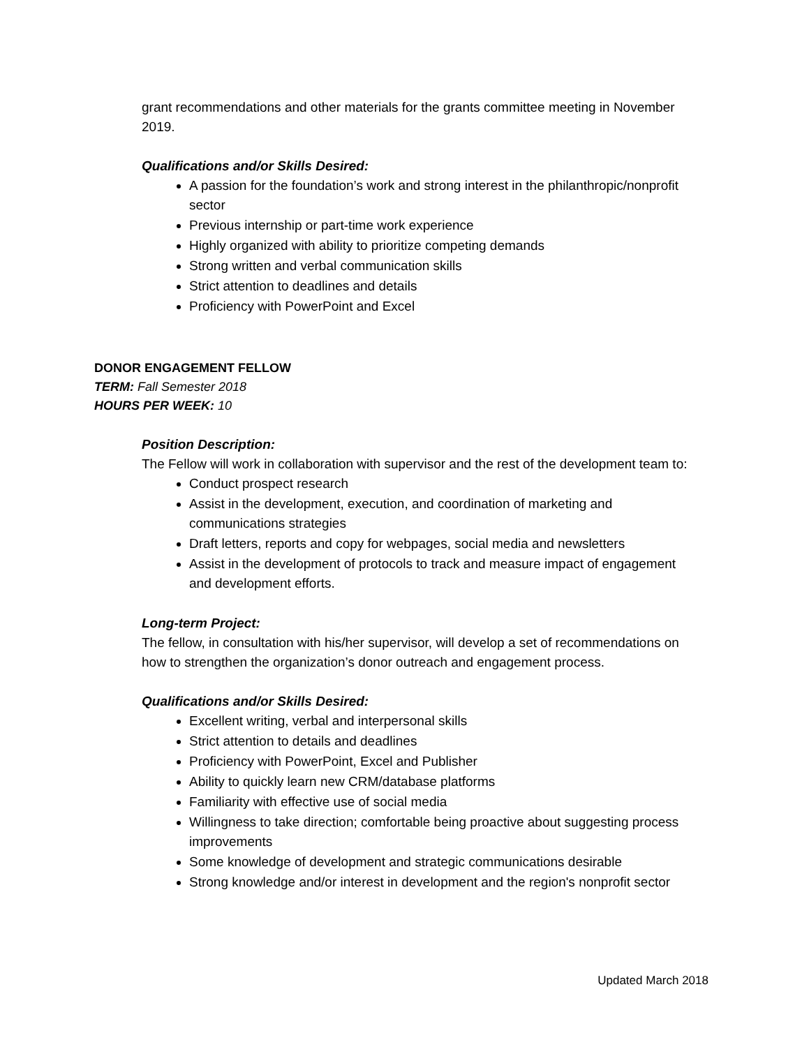grant recommendations and other materials for the grants committee meeting in November 2019.
Qualifications and/or Skills Desired:
A passion for the foundation’s work and strong interest in the philanthropic/nonprofit sector
Previous internship or part-time work experience
Highly organized with ability to prioritize competing demands
Strong written and verbal communication skills
Strict attention to deadlines and details
Proficiency with PowerPoint and Excel
DONOR ENGAGEMENT FELLOW
TERM: Fall Semester 2018
HOURS PER WEEK: 10
Position Description:
The Fellow will work in collaboration with supervisor and the rest of the development team to:
Conduct prospect research
Assist in the development, execution, and coordination of marketing and communications strategies
Draft letters, reports and copy for webpages, social media and newsletters
Assist in the development of protocols to track and measure impact of engagement and development efforts.
Long-term Project:
The fellow, in consultation with his/her supervisor, will develop a set of recommendations on how to strengthen the organization’s donor outreach and engagement process.
Qualifications and/or Skills Desired:
Excellent writing, verbal and interpersonal skills
Strict attention to details and deadlines
Proficiency with PowerPoint, Excel and Publisher
Ability to quickly learn new CRM/database platforms
Familiarity with effective use of social media
Willingness to take direction; comfortable being proactive about suggesting process improvements
Some knowledge of development and strategic communications desirable
Strong knowledge and/or interest in development and the region's nonprofit sector
Updated March 2018